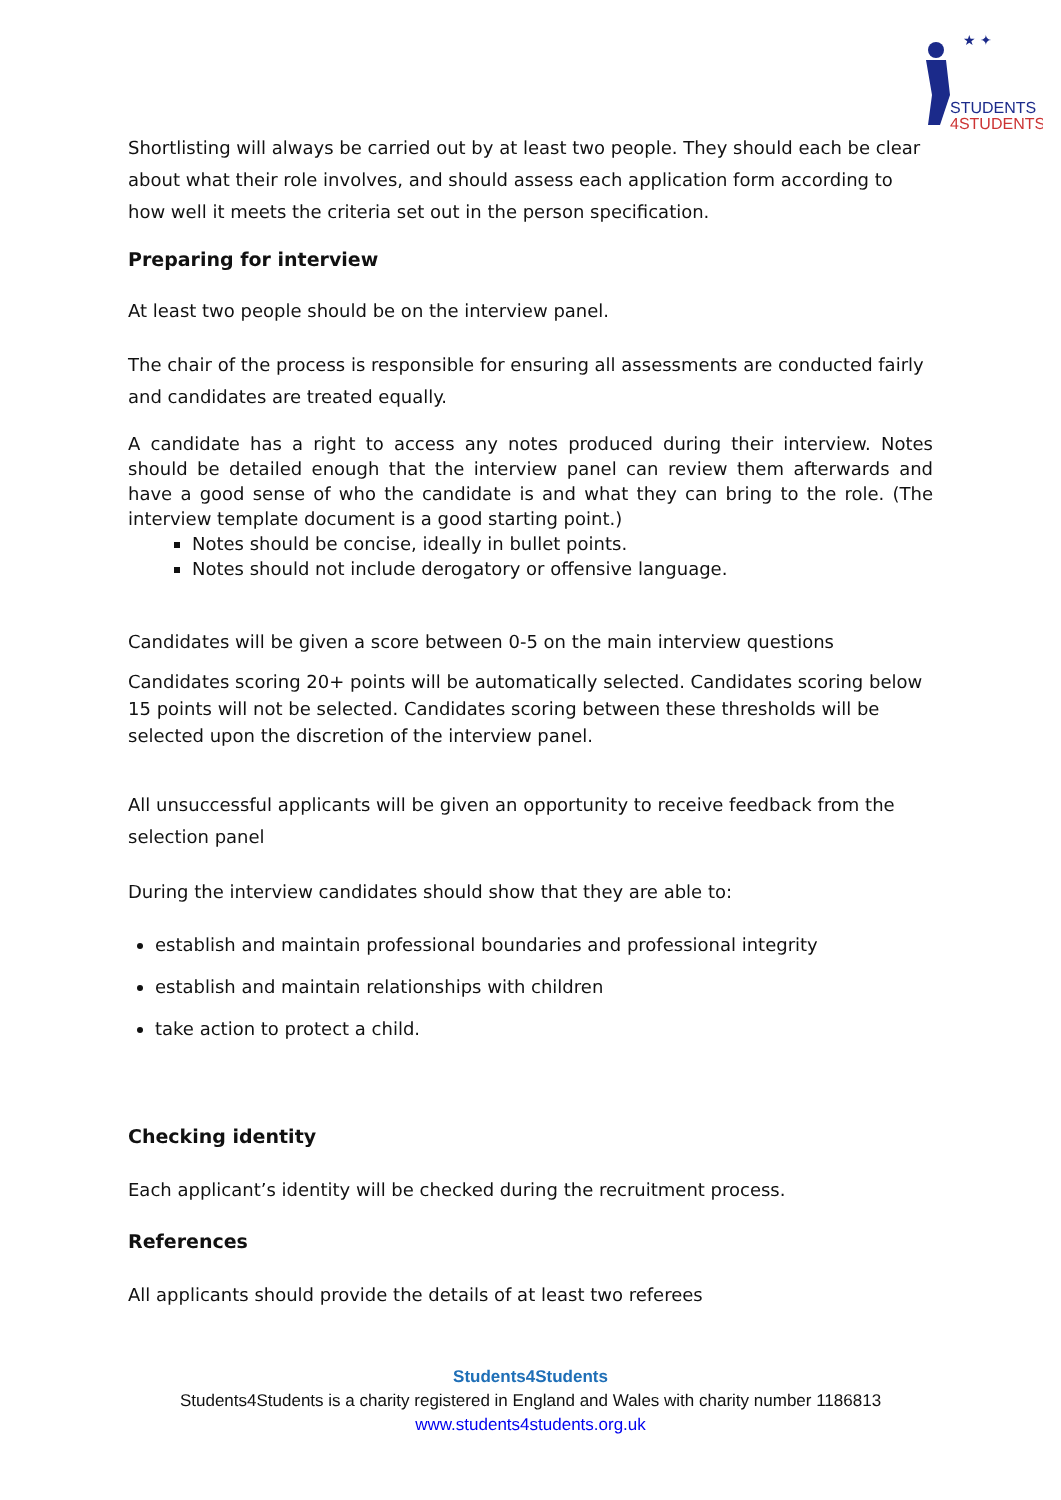★ ✦
STUDENTS
4STUDENTS
Shortlisting will always be carried out by at least two people. They should each be clear about what their role involves, and should assess each application form according to how well it meets the criteria set out in the person specification.
Preparing for interview
At least two people should be on the interview panel.
The chair of the process is responsible for ensuring all assessments are conducted fairly and candidates are treated equally.
A candidate has a right to access any notes produced during their interview. Notes should be detailed enough that the interview panel can review them afterwards and have a good sense of who the candidate is and what they can bring to the role. (The interview template document is a good starting point.)
Notes should be concise, ideally in bullet points.
Notes should not include derogatory or offensive language.
Candidates will be given a score between 0-5 on the main interview questions
Candidates scoring 20+ points will be automatically selected. Candidates scoring below 15 points will not be selected. Candidates scoring between these thresholds will be selected upon the discretion of the interview panel.
All unsuccessful applicants will be given an opportunity to receive feedback from the selection panel
During the interview candidates should show that they are able to:
establish and maintain professional boundaries and professional integrity
establish and maintain relationships with children
take action to protect a child.
Checking identity
Each applicant’s identity will be checked during the recruitment process.
References
All applicants should provide the details of at least two referees
Students4Students
Students4Students is a charity registered in England and Wales with charity number 1186813
www.students4students.org.uk